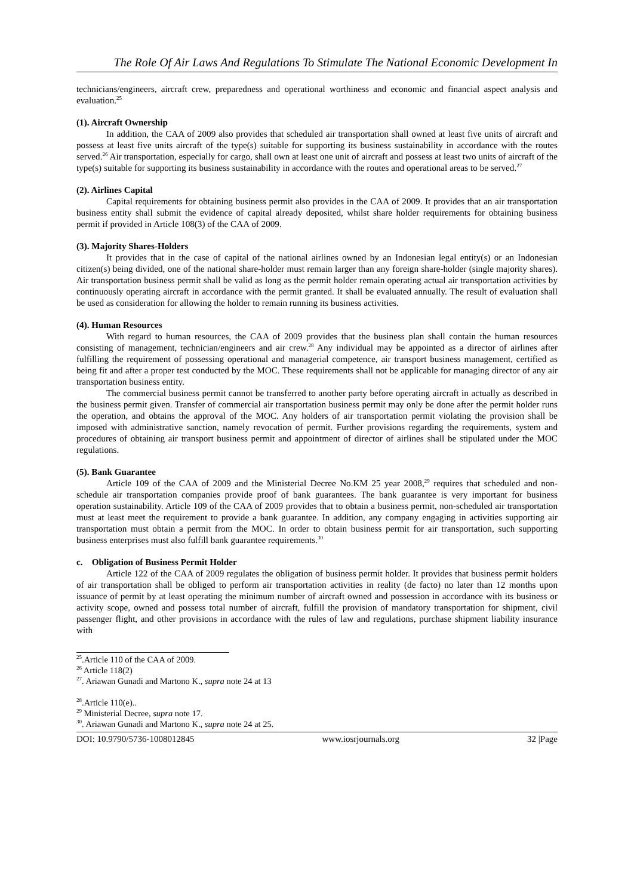The Role Of Air Laws And Regulations To Stimulate The National Economic Development In
technicians/engineers, aircraft crew, preparedness and operational worthiness and economic and financial aspect analysis and evaluation.<sup>25</sup>
(1). Aircraft Ownership
In addition, the CAA of 2009 also provides that scheduled air transportation shall owned at least five units of aircraft and possess at least five units aircraft of the type(s) suitable for supporting its business sustainability in accordance with the routes served.<sup>26</sup> Air transportation, especially for cargo, shall own at least one unit of aircraft and possess at least two units of aircraft of the type(s) suitable for supporting its business sustainability in accordance with the routes and operational areas to be served.<sup>27</sup>
(2). Airlines Capital
Capital requirements for obtaining business permit also provides in the CAA of 2009. It provides that an air transportation business entity shall submit the evidence of capital already deposited, whilst share holder requirements for obtaining business permit if provided in Article 108(3) of the CAA of 2009.
(3). Majority Shares-Holders
It provides that in the case of capital of the national airlines owned by an Indonesian legal entity(s) or an Indonesian citizen(s) being divided, one of the national share-holder must remain larger than any foreign share-holder (single majority shares). Air transportation business permit shall be valid as long as the permit holder remain operating actual air transportation activities by continuously operating aircraft in accordance with the permit granted. It shall be evaluated annually. The result of evaluation shall be used as consideration for allowing the holder to remain running its business activities.
(4). Human Resources
With regard to human resources, the CAA of 2009 provides that the business plan shall contain the human resources consisting of management, technician/engineers and air crew.<sup>28</sup> Any individual may be appointed as a director of airlines after fulfilling the requirement of possessing operational and managerial competence, air transport business management, certified as being fit and after a proper test conducted by the MOC. These requirements shall not be applicable for managing director of any air transportation business entity.
The commercial business permit cannot be transferred to another party before operating aircraft in actually as described in the business permit given. Transfer of commercial air transportation business permit may only be done after the permit holder runs the operation, and obtains the approval of the MOC. Any holders of air transportation permit violating the provision shall be imposed with administrative sanction, namely revocation of permit. Further provisions regarding the requirements, system and procedures of obtaining air transport business permit and appointment of director of airlines shall be stipulated under the MOC regulations.
(5). Bank Guarantee
Article 109 of the CAA of 2009 and the Ministerial Decree No.KM 25 year 2008,<sup>29</sup> requires that scheduled and non-schedule air transportation companies provide proof of bank guarantees. The bank guarantee is very important for business operation sustainability. Article 109 of the CAA of 2009 provides that to obtain a business permit, non-scheduled air transportation must at least meet the requirement to provide a bank guarantee. In addition, any company engaging in activities supporting air transportation must obtain a permit from the MOC. In order to obtain business permit for air transportation, such supporting business enterprises must also fulfill bank guarantee requirements.<sup>30</sup>
c. Obligation of Business Permit Holder
Article 122 of the CAA of 2009 regulates the obligation of business permit holder. It provides that business permit holders of air transportation shall be obliged to perform air transportation activities in reality (de facto) no later than 12 months upon issuance of permit by at least operating the minimum number of aircraft owned and possession in accordance with its business or activity scope, owned and possess total number of aircraft, fulfill the provision of mandatory transportation for shipment, civil passenger flight, and other provisions in accordance with the rules of law and regulations, purchase shipment liability insurance with
<sup>25</sup>.Article 110 of the CAA of 2009.
<sup>26</sup> Article 118(2)
<sup>27</sup>. Ariawan Gunadi and Martono K., supra note 24 at 13
<sup>28</sup>.Article 110(e)..
<sup>29</sup> Ministerial Decree, supra note 17.
<sup>30</sup>. Ariawan Gunadi and Martono K., supra note 24 at 25.
DOI: 10.9790/5736-1008012845 www.iosrjournals.org 32 |Page